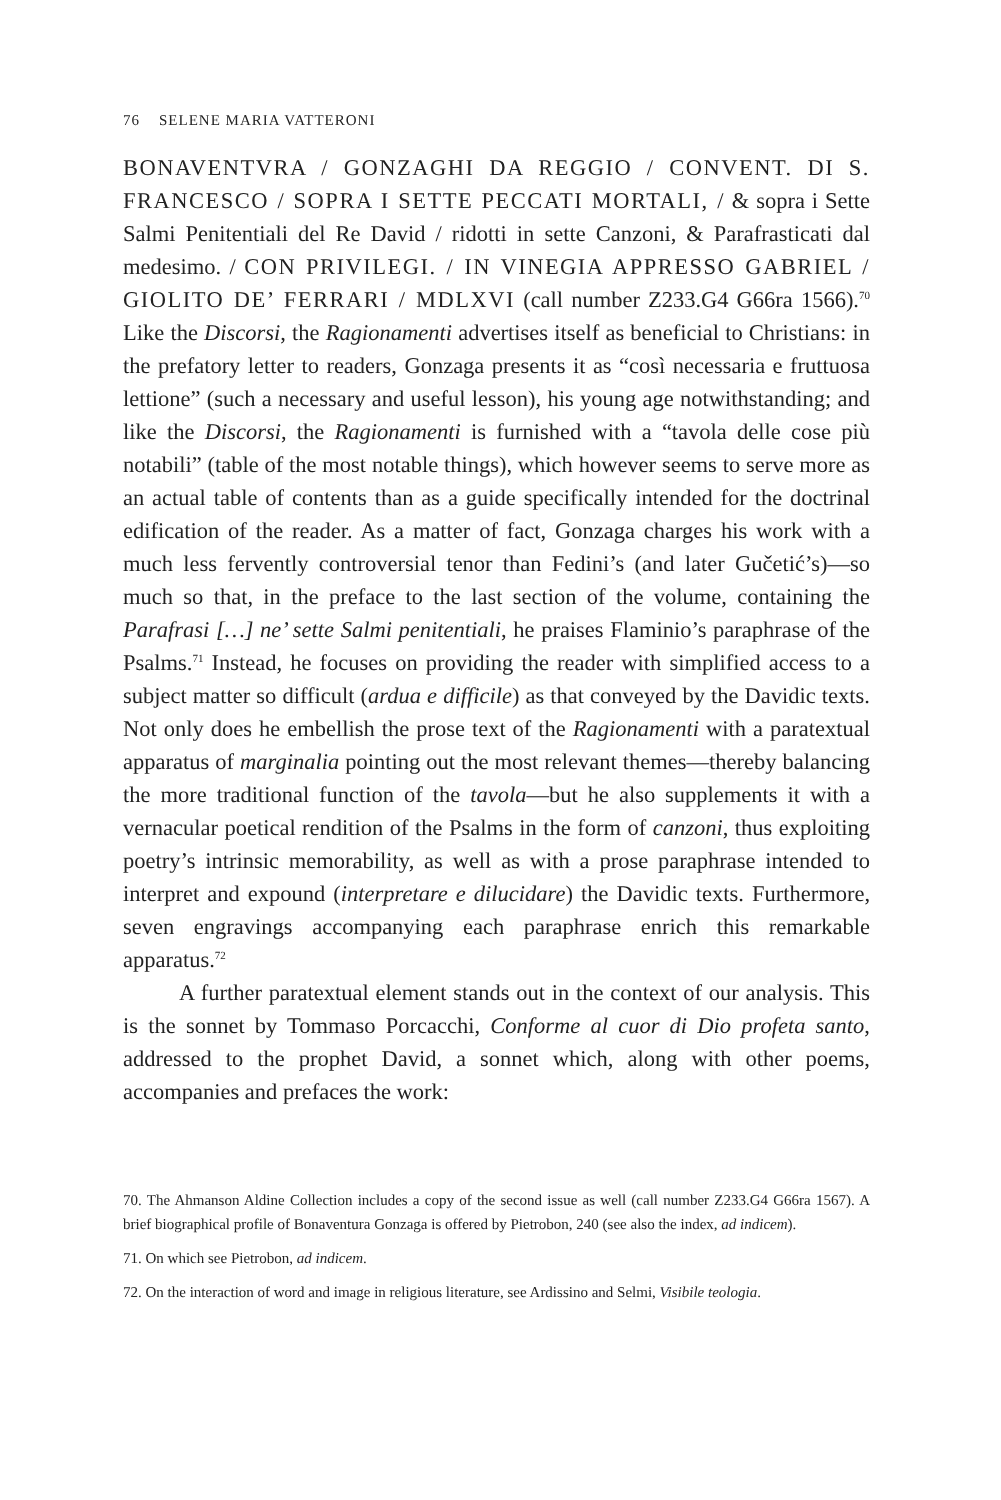76 SELENE MARIA VATTERONI
BONAVENTVRA / GONZAGHI DA REGGIO / CONVENT. DI S. FRANCESCO / SOPRA I SETTE PECCATI MORTALI, / & sopra i Sette Salmi Penitentiali del Re David / ridotti in sette Canzoni, & Parafrasticati dal medesimo. / CON PRIVILEGI. / IN VINEGIA APPRESSO GABRIEL / GIOLITO DE’ FERRARI / MDLXVI (call number Z233.G4 G66ra 1566).<sup>70</sup> Like the Discorsi, the Ragionamenti advertises itself as beneficial to Christians: in the prefatory letter to readers, Gonzaga presents it as “così necessaria e fruttuosa lettione” (such a necessary and useful lesson), his young age notwithstanding; and like the Discorsi, the Ragionamenti is furnished with a “tavola delle cose più notabili” (table of the most notable things), which however seems to serve more as an actual table of contents than as a guide specifically intended for the doctrinal edification of the reader. As a matter of fact, Gonzaga charges his work with a much less fervently controversial tenor than Fedini’s (and later Gučetić’s)—so much so that, in the preface to the last section of the volume, containing the Parafrasi […] ne’ sette Salmi penitentiali, he praises Flaminio’s paraphrase of the Psalms.<sup>71</sup> Instead, he focuses on providing the reader with simplified access to a subject matter so difficult (ardua e difficile) as that conveyed by the Davidic texts. Not only does he embellish the prose text of the Ragionamenti with a paratextual apparatus of marginalia pointing out the most relevant themes—thereby balancing the more traditional function of the tavola—but he also supplements it with a vernacular poetical rendition of the Psalms in the form of canzoni, thus exploiting poetry’s intrinsic memorability, as well as with a prose paraphrase intended to interpret and expound (interpretare e dilucidare) the Davidic texts. Furthermore, seven engravings accompanying each paraphrase enrich this remarkable apparatus.<sup>72</sup>
A further paratextual element stands out in the context of our analysis. This is the sonnet by Tommaso Porcacchi, Conforme al cuor di Dio profeta santo, addressed to the prophet David, a sonnet which, along with other poems, accompanies and prefaces the work:
70. The Ahmanson Aldine Collection includes a copy of the second issue as well (call number Z233.G4 G66ra 1567). A brief biographical profile of Bonaventura Gonzaga is offered by Pietrobon, 240 (see also the index, ad indicem).
71. On which see Pietrobon, ad indicem.
72. On the interaction of word and image in religious literature, see Ardissino and Selmi, Visibile teologia.